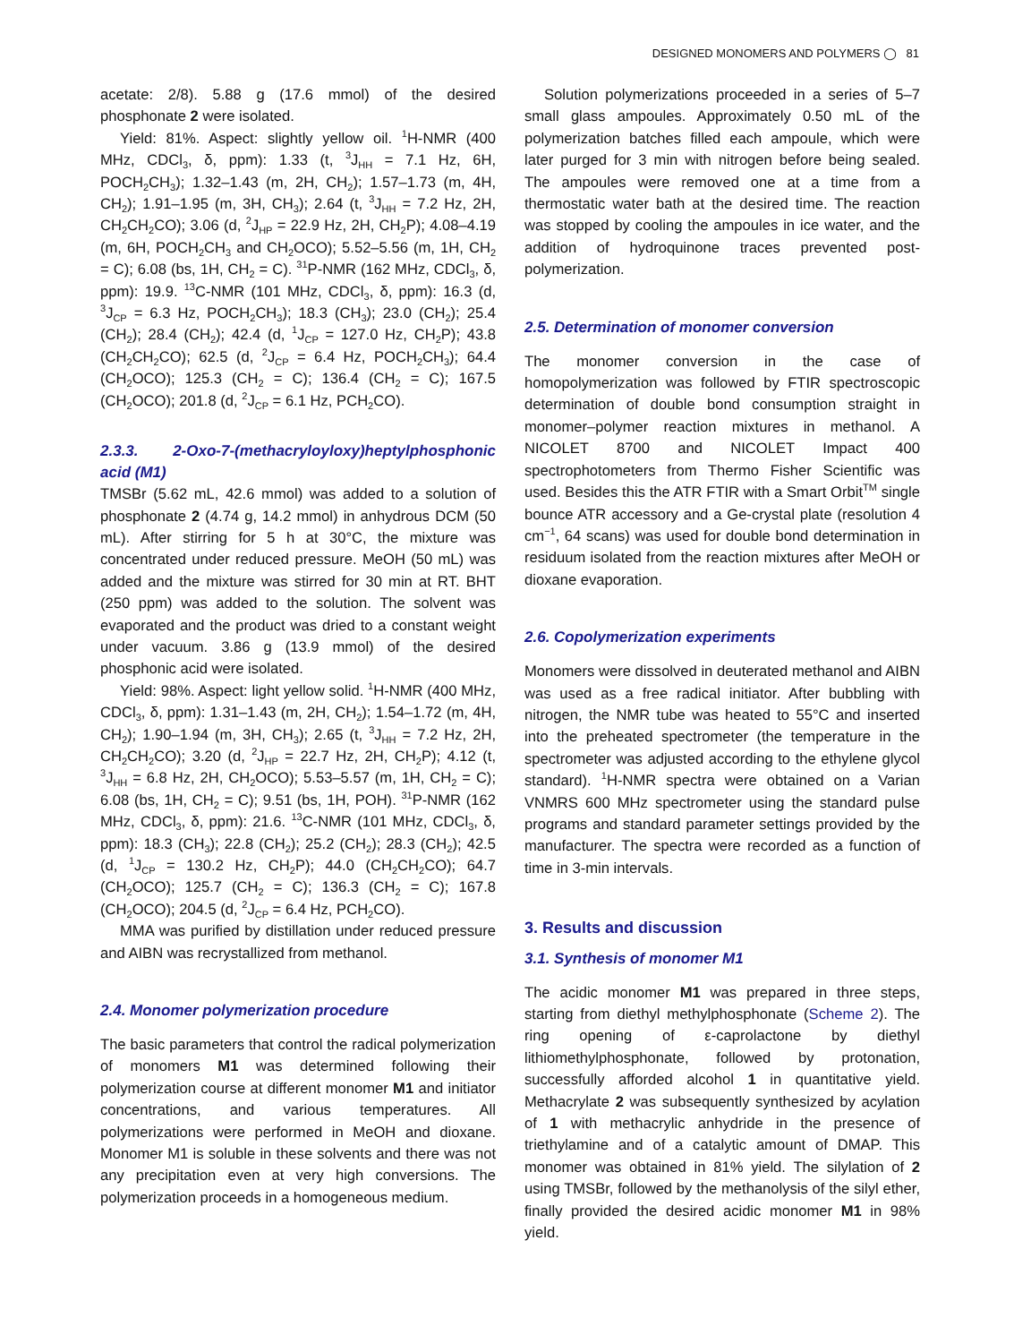DESIGNED MONOMERS AND POLYMERS ◯ 81
acetate: 2/8). 5.88 g (17.6 mmol) of the desired phosphonate 2 were isolated.
Yield: 81%. Aspect: slightly yellow oil. <sup>1</sup>H-NMR (400 MHz, CDCl<sub>3</sub>, δ, ppm): 1.33 (t, <sup>3</sup>J<sub>HH</sub> = 7.1 Hz, 6H, POCH<sub>2</sub>CH<sub>3</sub>); 1.32–1.43 (m, 2H, CH<sub>2</sub>); 1.57–1.73 (m, 4H, CH<sub>2</sub>); 1.91–1.95 (m, 3H, CH<sub>3</sub>); 2.64 (t, <sup>3</sup>J<sub>HH</sub> = 7.2 Hz, 2H, CH<sub>2</sub>CH<sub>2</sub>CO); 3.06 (d, <sup>2</sup>J<sub>HP</sub> = 22.9 Hz, 2H, CH<sub>2</sub>P); 4.08–4.19 (m, 6H, POCH<sub>2</sub>CH<sub>3</sub> and CH<sub>2</sub>OCO); 5.52–5.56 (m, 1H, CH<sub>2</sub> = C); 6.08 (bs, 1H, CH<sub>2</sub> = C). <sup>31</sup>P-NMR (162 MHz, CDCl<sub>3</sub>, δ, ppm): 19.9. <sup>13</sup>C-NMR (101 MHz, CDCl<sub>3</sub>, δ, ppm): 16.3 (d, <sup>3</sup>J<sub>CP</sub> = 6.3 Hz, POCH<sub>2</sub>CH<sub>3</sub>); 18.3 (CH<sub>3</sub>); 23.0 (CH<sub>2</sub>); 25.4 (CH<sub>2</sub>); 28.4 (CH<sub>2</sub>); 42.4 (d, <sup>1</sup>J<sub>CP</sub> = 127.0 Hz, CH<sub>2</sub>P); 43.8 (CH<sub>2</sub>CH<sub>2</sub>CO); 62.5 (d, <sup>2</sup>J<sub>CP</sub> = 6.4 Hz, POCH<sub>2</sub>CH<sub>3</sub>); 64.4 (CH<sub>2</sub>OCO); 125.3 (CH<sub>2</sub> = C); 136.4 (CH<sub>2</sub> = C); 167.5 (CH<sub>2</sub>OCO); 201.8 (d, <sup>2</sup>J<sub>CP</sub> = 6.1 Hz, PCH<sub>2</sub>CO).
2.3.3. 2-Oxo-7-(methacryloyloxy)heptylphosphonic acid (M1)
TMSBr (5.62 mL, 42.6 mmol) was added to a solution of phosphonate 2 (4.74 g, 14.2 mmol) in anhydrous DCM (50 mL). After stirring for 5 h at 30°C, the mixture was concentrated under reduced pressure. MeOH (50 mL) was added and the mixture was stirred for 30 min at RT. BHT (250 ppm) was added to the solution. The solvent was evaporated and the product was dried to a constant weight under vacuum. 3.86 g (13.9 mmol) of the desired phosphonic acid were isolated.
Yield: 98%. Aspect: light yellow solid. <sup>1</sup>H-NMR (400 MHz, CDCl<sub>3</sub>, δ, ppm): 1.31–1.43 (m, 2H, CH<sub>2</sub>); 1.54–1.72 (m, 4H, CH<sub>2</sub>); 1.90–1.94 (m, 3H, CH<sub>3</sub>); 2.65 (t, <sup>3</sup>J<sub>HH</sub> = 7.2 Hz, 2H, CH<sub>2</sub>CH<sub>2</sub>CO); 3.20 (d, <sup>2</sup>J<sub>HP</sub> = 22.7 Hz, 2H, CH<sub>2</sub>P); 4.12 (t, <sup>3</sup>J<sub>HH</sub> = 6.8 Hz, 2H, CH<sub>2</sub>OCO); 5.53–5.57 (m, 1H, CH<sub>2</sub> = C); 6.08 (bs, 1H, CH<sub>2</sub> = C); 9.51 (bs, 1H, POH). <sup>31</sup>P-NMR (162 MHz, CDCl<sub>3</sub>, δ, ppm): 21.6. <sup>13</sup>C-NMR (101 MHz, CDCl<sub>3</sub>, δ, ppm): 18.3 (CH<sub>3</sub>); 22.8 (CH<sub>2</sub>); 25.2 (CH<sub>2</sub>); 28.3 (CH<sub>2</sub>); 42.5 (d, <sup>1</sup>J<sub>CP</sub> = 130.2 Hz, CH<sub>2</sub>P); 44.0 (CH<sub>2</sub>CH<sub>2</sub>CO); 64.7 (CH<sub>2</sub>OCO); 125.7 (CH<sub>2</sub> = C); 136.3 (CH<sub>2</sub> = C); 167.8 (CH<sub>2</sub>OCO); 204.5 (d, <sup>2</sup>J<sub>CP</sub> = 6.4 Hz, PCH<sub>2</sub>CO).
MMA was purified by distillation under reduced pressure and AIBN was recrystallized from methanol.
2.4. Monomer polymerization procedure
The basic parameters that control the radical polymerization of monomers M1 was determined following their polymerization course at different monomer M1 and initiator concentrations, and various temperatures. All polymerizations were performed in MeOH and dioxane. Monomer M1 is soluble in these solvents and there was not any precipitation even at very high conversions. The polymerization proceeds in a homogeneous medium.
Solution polymerizations proceeded in a series of 5–7 small glass ampoules. Approximately 0.50 mL of the polymerization batches filled each ampoule, which were later purged for 3 min with nitrogen before being sealed. The ampoules were removed one at a time from a thermostatic water bath at the desired time. The reaction was stopped by cooling the ampoules in ice water, and the addition of hydroquinone traces prevented post-polymerization.
2.5. Determination of monomer conversion
The monomer conversion in the case of homopolymerization was followed by FTIR spectroscopic determination of double bond consumption straight in monomer–polymer reaction mixtures in methanol. A NICOLET 8700 and NICOLET Impact 400 spectrophotometers from Thermo Fisher Scientific was used. Besides this the ATR FTIR with a Smart Orbit<sup>TM</sup> single bounce ATR accessory and a Ge-crystal plate (resolution 4 cm<sup>−1</sup>, 64 scans) was used for double bond determination in residuum isolated from the reaction mixtures after MeOH or dioxane evaporation.
2.6. Copolymerization experiments
Monomers were dissolved in deuterated methanol and AIBN was used as a free radical initiator. After bubbling with nitrogen, the NMR tube was heated to 55°C and inserted into the preheated spectrometer (the temperature in the spectrometer was adjusted according to the ethylene glycol standard). <sup>1</sup>H-NMR spectra were obtained on a Varian VNMRS 600 MHz spectrometer using the standard pulse programs and standard parameter settings provided by the manufacturer. The spectra were recorded as a function of time in 3-min intervals.
3. Results and discussion
3.1. Synthesis of monomer M1
The acidic monomer M1 was prepared in three steps, starting from diethyl methylphosphonate (Scheme 2). The ring opening of ε-caprolactone by diethyl lithiomethylphosphonate, followed by protonation, successfully afforded alcohol 1 in quantitative yield. Methacrylate 2 was subsequently synthesized by acylation of 1 with methacrylic anhydride in the presence of triethylamine and of a catalytic amount of DMAP. This monomer was obtained in 81% yield. The silylation of 2 using TMSBr, followed by the methanolysis of the silyl ether, finally provided the desired acidic monomer M1 in 98% yield.